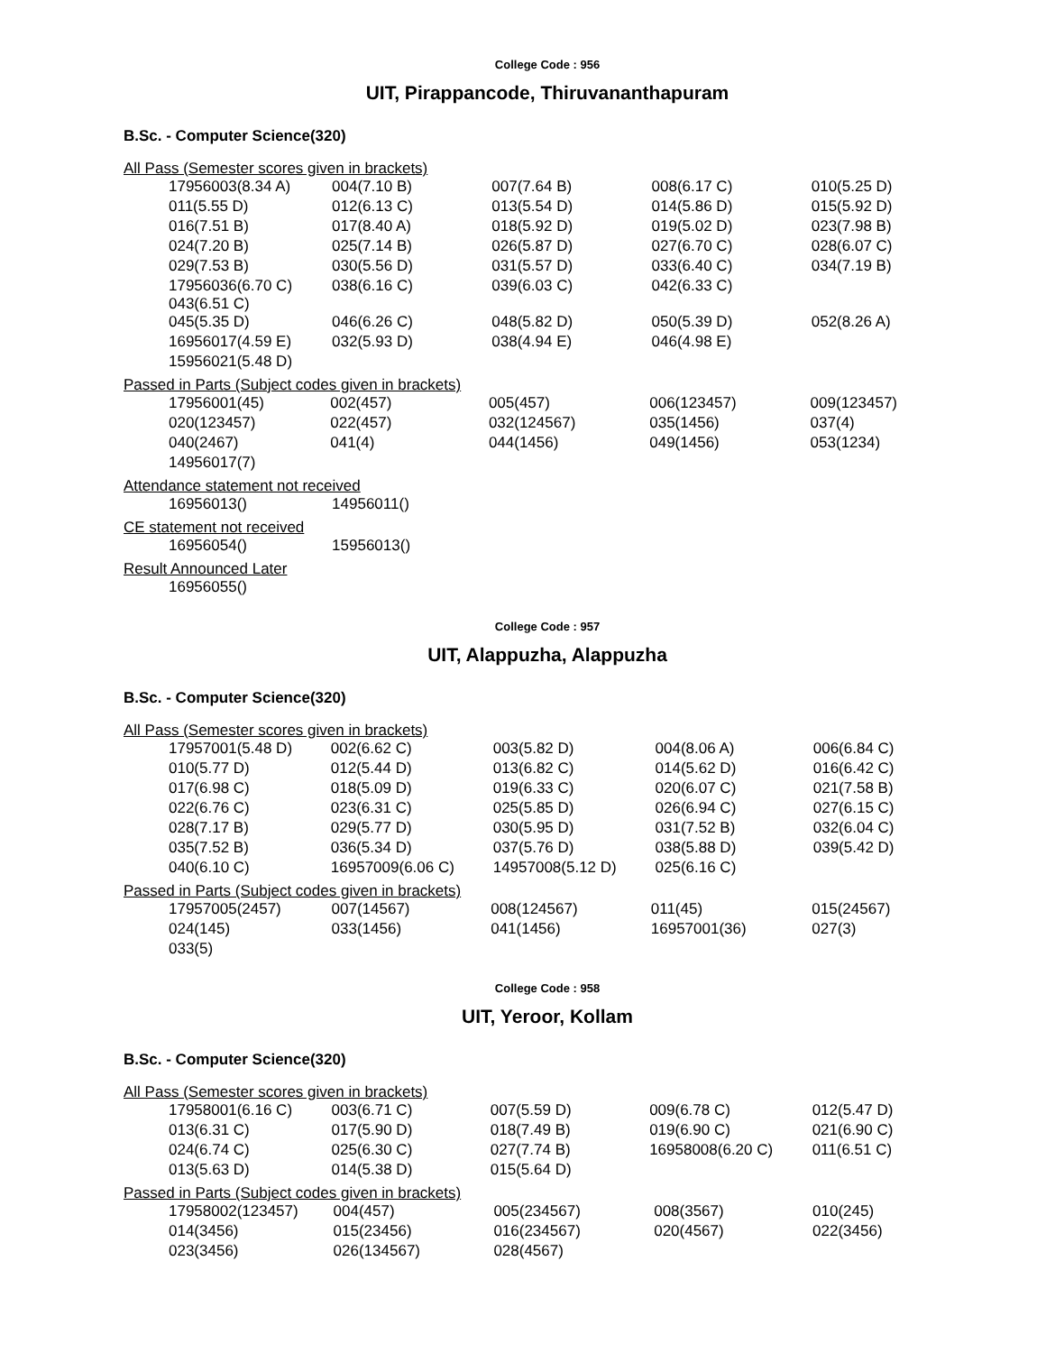College Code : 956
UIT, Pirappancode, Thiruvananthapuram
B.Sc. - Computer Science(320)
All Pass (Semester scores given in brackets)
| 17956003(8.34 A) | 004(7.10 B) | 007(7.64 B) | 008(6.17 C) | 010(5.25 D) |
| 011(5.55 D) | 012(6.13 C) | 013(5.54 D) | 014(5.86 D) | 015(5.92 D) |
| 016(7.51 B) | 017(8.40 A) | 018(5.92 D) | 019(5.02 D) | 023(7.98 B) |
| 024(7.20 B) | 025(7.14 B) | 026(5.87 D) | 027(6.70 C) | 028(6.07 C) |
| 029(7.53 B) | 030(5.56 D) | 031(5.57 D) | 033(6.40 C) | 034(7.19 B) |
| 17956036(6.70 C) 043(6.51 C) | 038(6.16 C) | 039(6.03 C) | 042(6.33 C) | |
| 045(5.35 D) | 046(6.26 C) | 048(5.82 D) | 050(5.39 D) | 052(8.26 A) |
| 16956017(4.59 E) | 032(5.93 D) | 038(4.94 E) | 046(4.98 E) | |
| 15956021(5.48 D) | | | | |
Passed in Parts (Subject codes given in brackets)
| 17956001(45) | 002(457) | 005(457) | 006(123457) | 009(123457) |
| 020(123457) | 022(457) | 032(124567) | 035(1456) | 037(4) |
| 040(2467) | 041(4) | 044(1456) | 049(1456) | 053(1234) |
| 14956017(7) | | | | |
Attendance statement not received
| 16956013() | 14956011() | | | |
CE statement not received
| 16956054() | 15956013() | | | |
Result Announced Later
| 16956055() | | | | |
College Code : 957
UIT, Alappuzha, Alappuzha
B.Sc. - Computer Science(320)
All Pass (Semester scores given in brackets)
| 17957001(5.48 D) | 002(6.62 C) | 003(5.82 D) | 004(8.06 A) | 006(6.84 C) |
| 010(5.77 D) | 012(5.44 D) | 013(6.82 C) | 014(5.62 D) | 016(6.42 C) |
| 017(6.98 C) | 018(5.09 D) | 019(6.33 C) | 020(6.07 C) | 021(7.58 B) |
| 022(6.76 C) | 023(6.31 C) | 025(5.85 D) | 026(6.94 C) | 027(6.15 C) |
| 028(7.17 B) | 029(5.77 D) | 030(5.95 D) | 031(7.52 B) | 032(6.04 C) |
| 035(7.52 B) | 036(5.34 D) | 037(5.76 D) | 038(5.88 D) | 039(5.42 D) |
| 040(6.10 C) | 16957009(6.06 C) | 14957008(5.12 D) | 025(6.16 C) | |
Passed in Parts (Subject codes given in brackets)
| 17957005(2457) | 007(14567) | 008(124567) | 011(45) | 015(24567) |
| 024(145) | 033(1456) | 041(1456) | 16957001(36) | 027(3) |
| 033(5) | | | | |
College Code : 958
UIT, Yeroor, Kollam
B.Sc. - Computer Science(320)
All Pass (Semester scores given in brackets)
| 17958001(6.16 C) | 003(6.71 C) | 007(5.59 D) | 009(6.78 C) | 012(5.47 D) |
| 013(6.31 C) | 017(5.90 D) | 018(7.49 B) | 019(6.90 C) | 021(6.90 C) |
| 024(6.74 C) | 025(6.30 C) | 027(7.74 B) | 16958008(6.20 C) | 011(6.51 C) |
| 013(5.63 D) | 014(5.38 D) | 015(5.64 D) | | |
Passed in Parts (Subject codes given in brackets)
| 17958002(123457) | 004(457) | 005(234567) | 008(3567) | 010(245) |
| 014(3456) | 015(23456) | 016(234567) | 020(4567) | 022(3456) |
| 023(3456) | 026(134567) | 028(4567) | | |